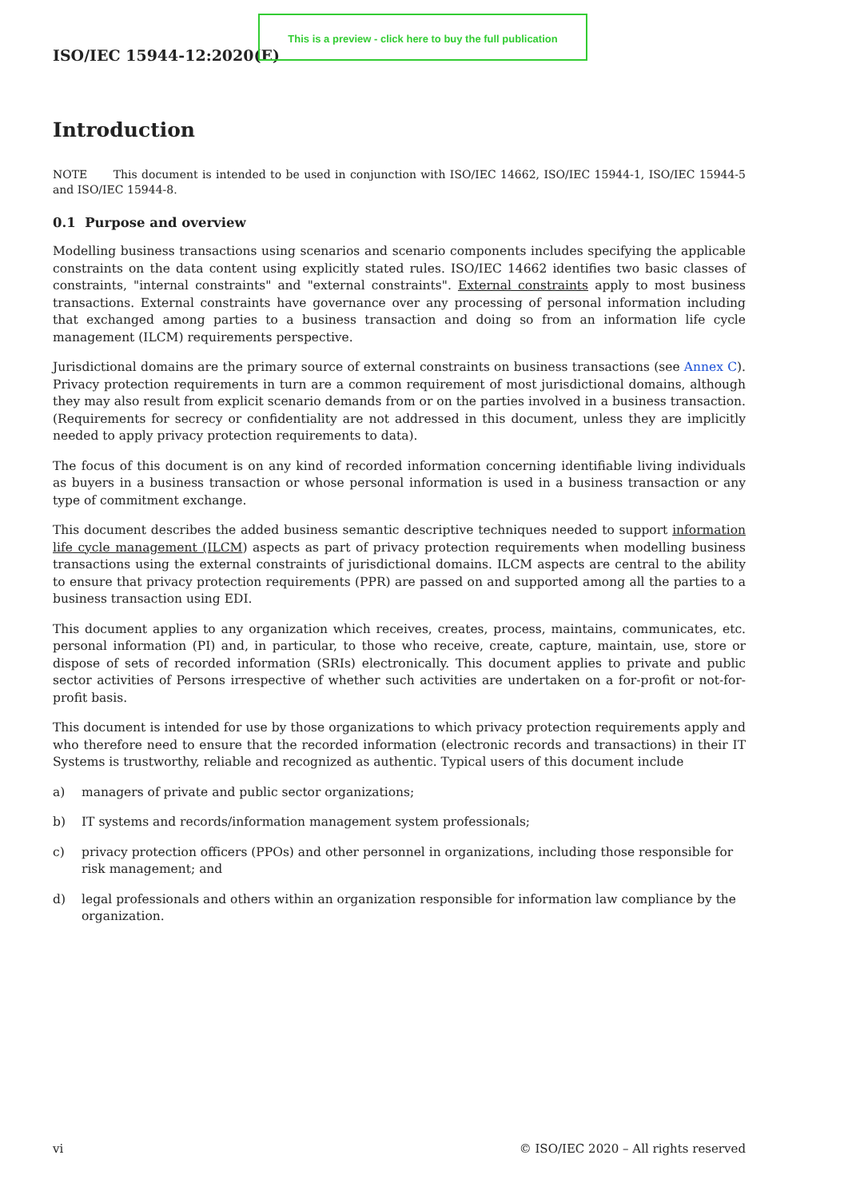This is a preview - click here to buy the full publication
ISO/IEC 15944-12:2020(E)
Introduction
NOTE This document is intended to be used in conjunction with ISO/IEC 14662, ISO/IEC 15944-1, ISO/IEC 15944-5 and ISO/IEC 15944-8.
0.1 Purpose and overview
Modelling business transactions using scenarios and scenario components includes specifying the applicable constraints on the data content using explicitly stated rules. ISO/IEC 14662 identifies two basic classes of constraints, "internal constraints" and "external constraints". External constraints apply to most business transactions. External constraints have governance over any processing of personal information including that exchanged among parties to a business transaction and doing so from an information life cycle management (ILCM) requirements perspective.
Jurisdictional domains are the primary source of external constraints on business transactions (see Annex C). Privacy protection requirements in turn are a common requirement of most jurisdictional domains, although they may also result from explicit scenario demands from or on the parties involved in a business transaction. (Requirements for secrecy or confidentiality are not addressed in this document, unless they are implicitly needed to apply privacy protection requirements to data).
The focus of this document is on any kind of recorded information concerning identifiable living individuals as buyers in a business transaction or whose personal information is used in a business transaction or any type of commitment exchange.
This document describes the added business semantic descriptive techniques needed to support information life cycle management (ILCM) aspects as part of privacy protection requirements when modelling business transactions using the external constraints of jurisdictional domains. ILCM aspects are central to the ability to ensure that privacy protection requirements (PPR) are passed on and supported among all the parties to a business transaction using EDI.
This document applies to any organization which receives, creates, process, maintains, communicates, etc. personal information (PI) and, in particular, to those who receive, create, capture, maintain, use, store or dispose of sets of recorded information (SRIs) electronically. This document applies to private and public sector activities of Persons irrespective of whether such activities are undertaken on a for-profit or not-for-profit basis.
This document is intended for use by those organizations to which privacy protection requirements apply and who therefore need to ensure that the recorded information (electronic records and transactions) in their IT Systems is trustworthy, reliable and recognized as authentic. Typical users of this document include
a) managers of private and public sector organizations;
b) IT systems and records/information management system professionals;
c) privacy protection officers (PPOs) and other personnel in organizations, including those responsible for risk management; and
d) legal professionals and others within an organization responsible for information law compliance by the organization.
vi © ISO/IEC 2020 – All rights reserved